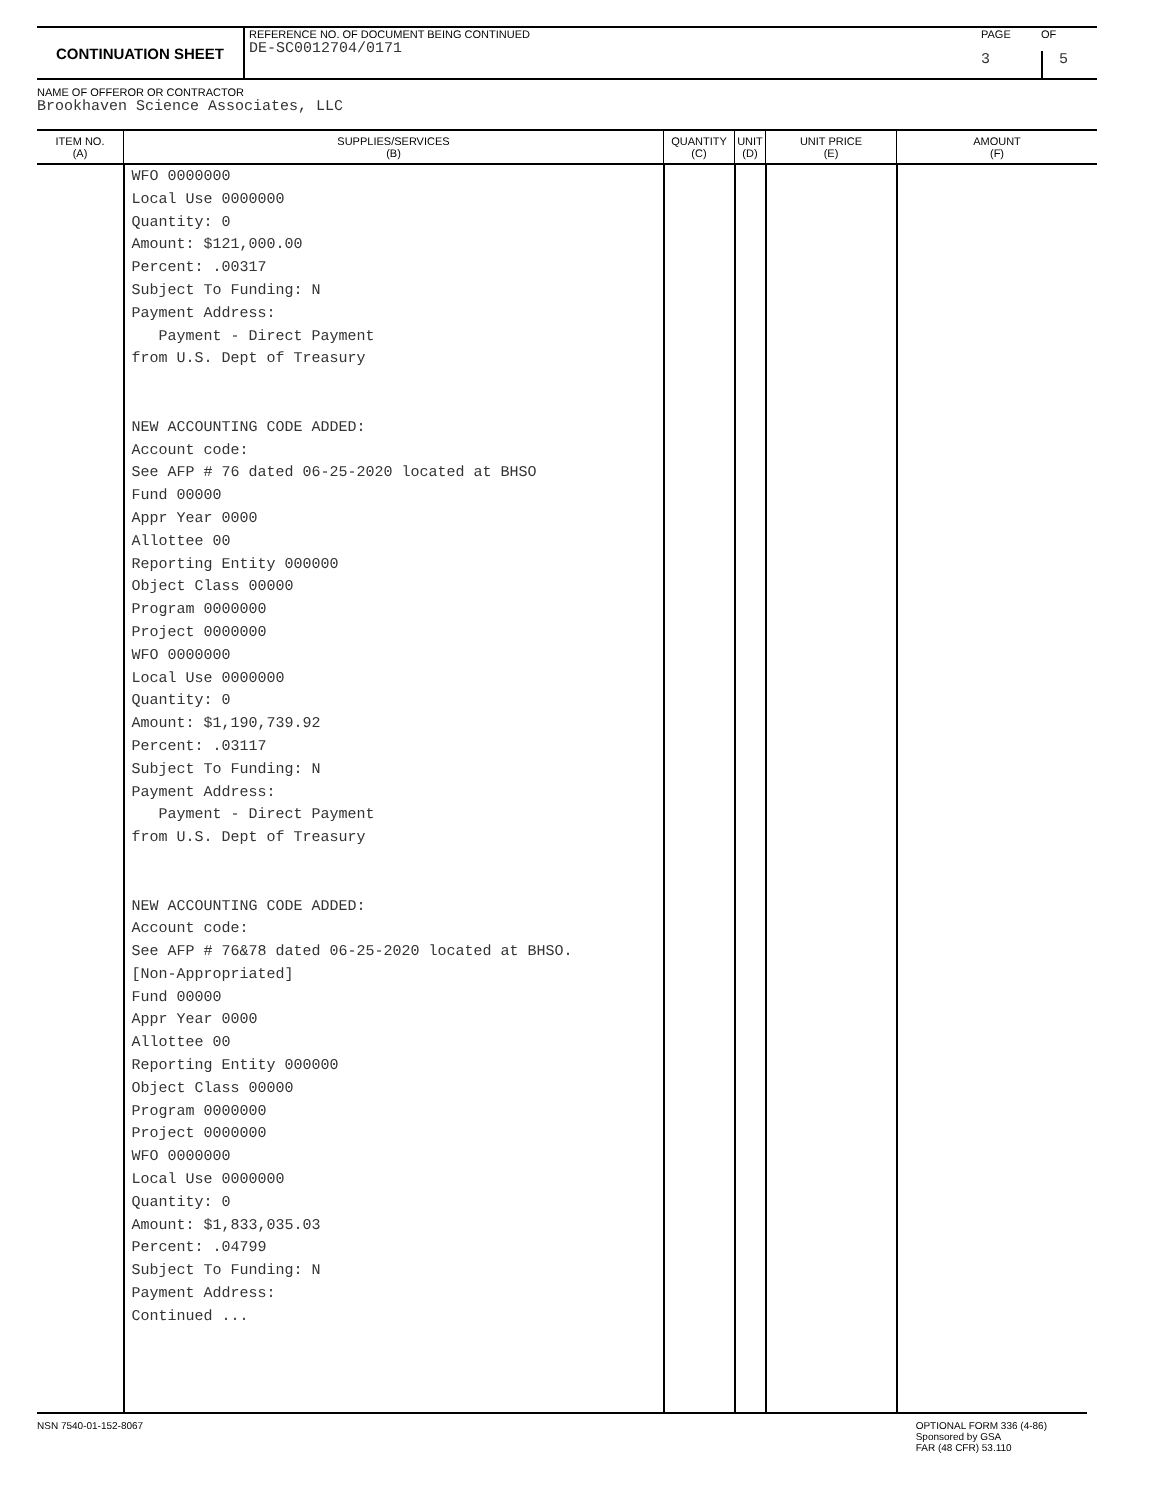CONTINUATION SHEET
REFERENCE NO. OF DOCUMENT BEING CONTINUED
DE-SC0012704/0171
PAGE OF 3 5
NAME OF OFFEROR OR CONTRACTOR
Brookhaven Science Associates, LLC
| ITEM NO. (A) | SUPPLIES/SERVICES (B) | QUANTITY (C) | UNIT (D) | UNIT PRICE (E) | AMOUNT (F) |
| --- | --- | --- | --- | --- | --- |
| | WFO 0000000 Local Use 0000000 Quantity: 0 Amount: $121,000.00 Percent: .00317 Subject To Funding: N Payment Address: Payment - Direct Payment from U.S. Dept of Treasury NEW ACCOUNTING CODE ADDED: Account code: See AFP # 76 dated 06-25-2020 located at BHSO Fund 00000 Appr Year 0000 Allottee 00 Reporting Entity 000000 Object Class 00000 Program 0000000 Project 0000000 WFO 0000000 Local Use 0000000 Quantity: 0 Amount: $1,190,739.92 Percent: .03117 Subject To Funding: N Payment Address: Payment - Direct Payment from U.S. Dept of Treasury NEW ACCOUNTING CODE ADDED: Account code: See AFP # 76&78 dated 06-25-2020 located at BHSO. [Non-Appropriated] Fund 00000 Appr Year 0000 Allottee 00 Reporting Entity 000000 Object Class 00000 Program 0000000 Project 0000000 WFO 0000000 Local Use 0000000 Quantity: 0 Amount: $1,833,035.03 Percent: .04799 Subject To Funding: N Payment Address: Continued ... | | | | |
NSN 7540-01-152-8067 OPTIONAL FORM 336 (4-86)
Sponsored by GSA
FAR (48 CFR) 53.110